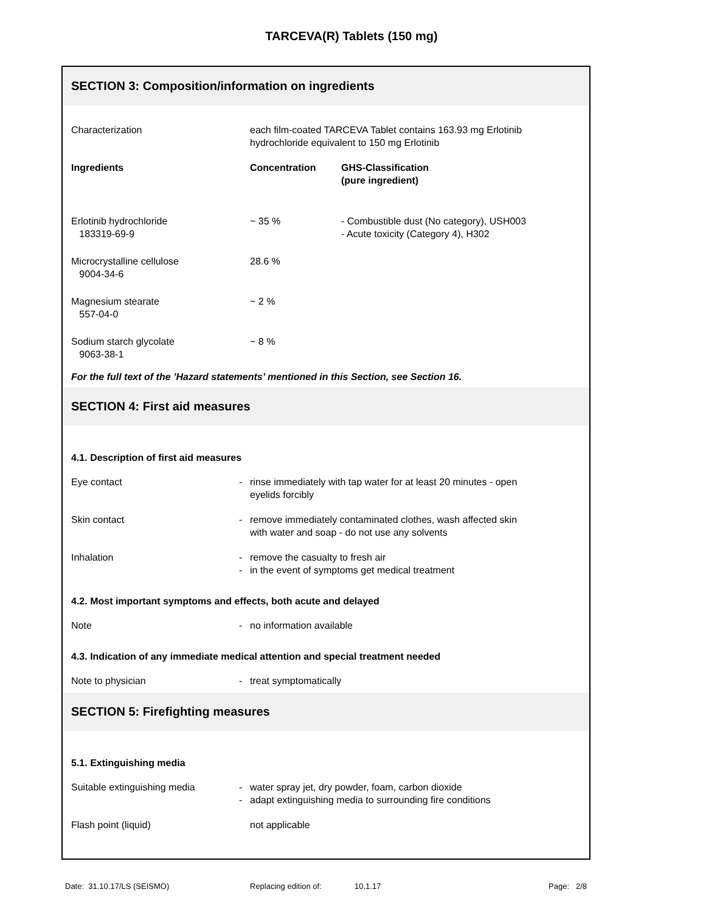TARCEVA(R) Tablets (150 mg)
SECTION 3: Composition/information on ingredients
| Characterization | each film-coated TARCEVA Tablet contains 163.93 mg Erlotinib hydrochloride equivalent to 150 mg Erlotinib | |
| Ingredients | Concentration | GHS-Classification (pure ingredient) |
| Erlotinib hydrochloride 183319-69-9 | ~ 35 % | - Combustible dust (No category), USH003 - Acute toxicity (Category 4), H302 |
| Microcrystalline cellulose 9004-34-6 | 28.6 % | |
| Magnesium stearate 557-04-0 | ~ 2 % | |
| Sodium starch glycolate 9063-38-1 | ~ 8 % | |
For the full text of the ’Hazard statements’ mentioned in this Section, see Section 16.
SECTION 4: First aid measures
4.1. Description of first aid measures
| Eye contact | - | rinse immediately with tap water for at least 20 minutes - open eyelids forcibly |
| Skin contact | - | remove immediately contaminated clothes, wash affected skin with water and soap - do not use any solvents |
| Inhalation | - - | remove the casualty to fresh air in the event of symptoms get medical treatment |
4.2. Most important symptoms and effects, both acute and delayed
| Note | - | no information available |
4.3. Indication of any immediate medical attention and special treatment needed
| Note to physician | - | treat symptomatically |
SECTION 5: Firefighting measures
5.1. Extinguishing media
| Suitable extinguishing media | - - | water spray jet, dry powder, foam, carbon dioxide adapt extinguishing media to surrounding fire conditions |
| Flash point (liquid) | | not applicable |
Date: 31.10.17/LS (SEISMO) Replacing edition of: 10.1.17 Page: 2/8